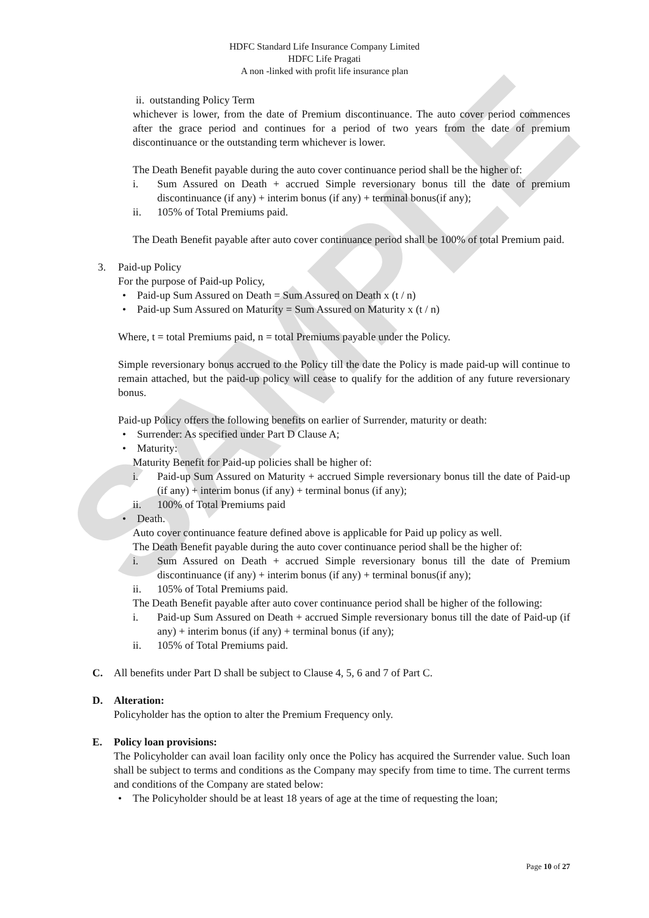SAMPLE
HDFC Standard Life Insurance Company Limited
HDFC Life Pragati
A non -linked with profit life insurance plan
ii. outstanding Policy Term
whichever is lower, from the date of Premium discontinuance. The auto cover period commences after the grace period and continues for a period of two years from the date of premium discontinuance or the outstanding term whichever is lower.
The Death Benefit payable during the auto cover continuance period shall be the higher of:
i. Sum Assured on Death + accrued Simple reversionary bonus till the date of premium discontinuance (if any) + interim bonus (if any) + terminal bonus(if any);
ii. 105% of Total Premiums paid.
The Death Benefit payable after auto cover continuance period shall be 100% of total Premium paid.
3. Paid-up Policy
For the purpose of Paid-up Policy,
• Paid-up Sum Assured on Death = Sum Assured on Death x (t / n)
• Paid-up Sum Assured on Maturity = Sum Assured on Maturity x (t / n)
Where, t = total Premiums paid, n = total Premiums payable under the Policy.
Simple reversionary bonus accrued to the Policy till the date the Policy is made paid-up will continue to remain attached, but the paid-up policy will cease to qualify for the addition of any future reversionary bonus.
Paid-up Policy offers the following benefits on earlier of Surrender, maturity or death:
• Surrender: As specified under Part D Clause A;
• Maturity:
Maturity Benefit for Paid-up policies shall be higher of:
i. Paid-up Sum Assured on Maturity + accrued Simple reversionary bonus till the date of Paid-up (if any) + interim bonus (if any) + terminal bonus (if any);
ii. 100% of Total Premiums paid
• Death.
Auto cover continuance feature defined above is applicable for Paid up policy as well.
The Death Benefit payable during the auto cover continuance period shall be the higher of:
i. Sum Assured on Death + accrued Simple reversionary bonus till the date of Premium discontinuance (if any) + interim bonus (if any) + terminal bonus(if any);
ii. 105% of Total Premiums paid.
The Death Benefit payable after auto cover continuance period shall be higher of the following:
i. Paid-up Sum Assured on Death + accrued Simple reversionary bonus till the date of Paid-up (if any) + interim bonus (if any) + terminal bonus (if any);
ii. 105% of Total Premiums paid.
C. All benefits under Part D shall be subject to Clause 4, 5, 6 and 7 of Part C.
D. Alteration:
Policyholder has the option to alter the Premium Frequency only.
E. Policy loan provisions:
The Policyholder can avail loan facility only once the Policy has acquired the Surrender value. Such loan shall be subject to terms and conditions as the Company may specify from time to time. The current terms and conditions of the Company are stated below:
• The Policyholder should be at least 18 years of age at the time of requesting the loan;
Page 10 of 27